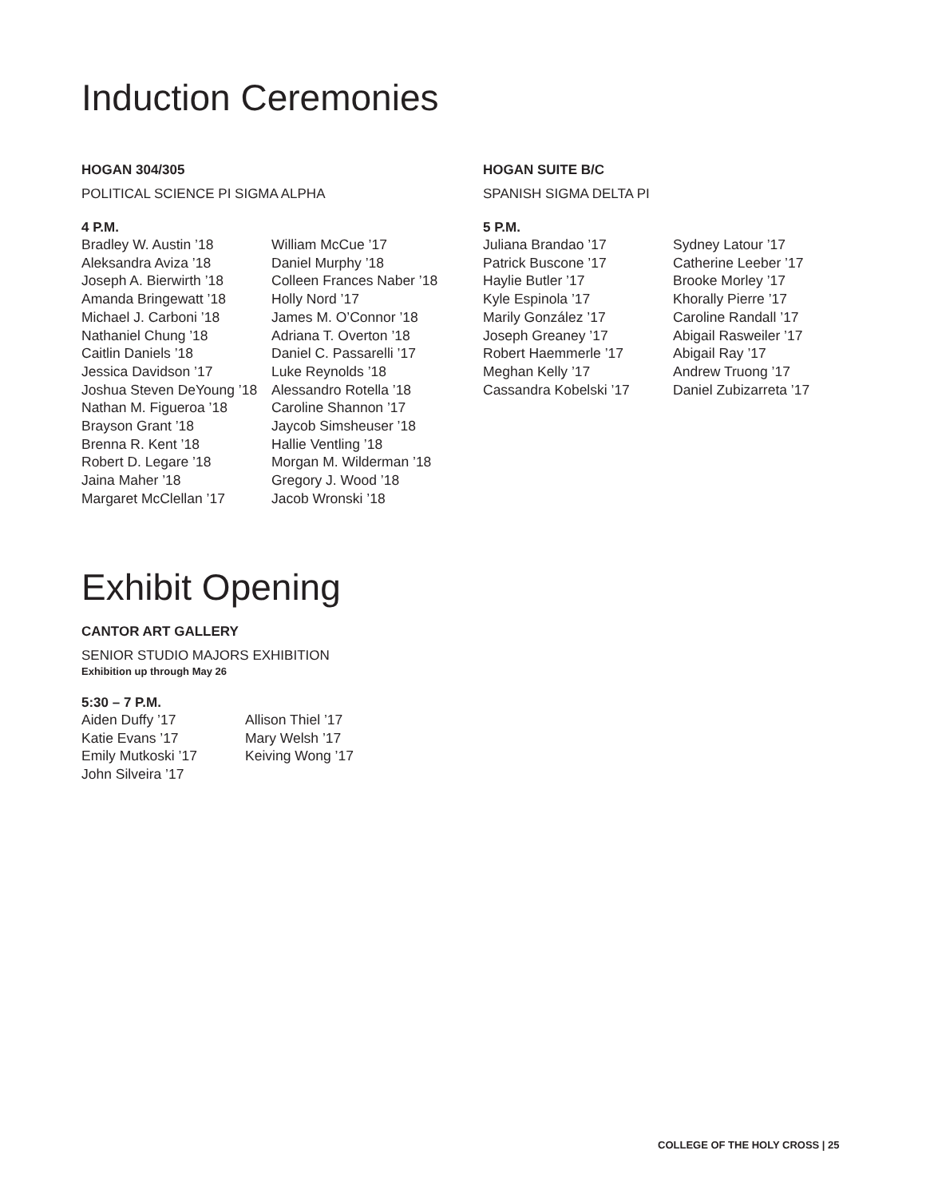Induction Ceremonies
HOGAN 304/305
POLITICAL SCIENCE PI SIGMA ALPHA
4 P.M.
Bradley W. Austin ’18
Aleksandra Aviza ’18
Joseph A. Bierwirth ’18
Amanda Bringewatt ’18
Michael J. Carboni ’18
Nathaniel Chung ’18
Caitlin Daniels ’18
Jessica Davidson ’17
Joshua Steven DeYoung ’18
Nathan M. Figueroa ’18
Brayson Grant ’18
Brenna R. Kent ’18
Robert D. Legare ’18
Jaina Maher ’18
Margaret McClellan ’17
William McCue ’17
Daniel Murphy ’18
Colleen Frances Naber ’18
Holly Nord ’17
James M. O’Connor ’18
Adriana T. Overton ’18
Daniel C. Passarelli ’17
Luke Reynolds ’18
Alessandro Rotella ’18
Caroline Shannon ’17
Jaycob Simsheuser ’18
Hallie Ventling ’18
Morgan M. Wilderman ’18
Gregory J. Wood ’18
Jacob Wronski ’18
HOGAN SUITE B/C
SPANISH SIGMA DELTA PI
5 P.M.
Juliana Brandao ’17
Patrick Buscone ’17
Haylie Butler ’17
Kyle Espinola ’17
Marily González ’17
Joseph Greaney ’17
Robert Haemmerle ’17
Meghan Kelly ’17
Cassandra Kobelski ’17
Sydney Latour ’17
Catherine Leeber ’17
Brooke Morley ’17
Khorally Pierre ’17
Caroline Randall ’17
Abigail Rasweiler ’17
Abigail Ray ’17
Andrew Truong ’17
Daniel Zubizarreta ’17
Exhibit Opening
CANTOR ART GALLERY
SENIOR STUDIO MAJORS EXHIBITION
Exhibition up through May 26
5:30 – 7 P.M.
Aiden Duffy ’17
Katie Evans ’17
Emily Mutkoski ’17
John Silveira ’17
Allison Thiel ’17
Mary Welsh ’17
Keiving Wong ’17
COLLEGE OF THE HOLY CROSS | 25